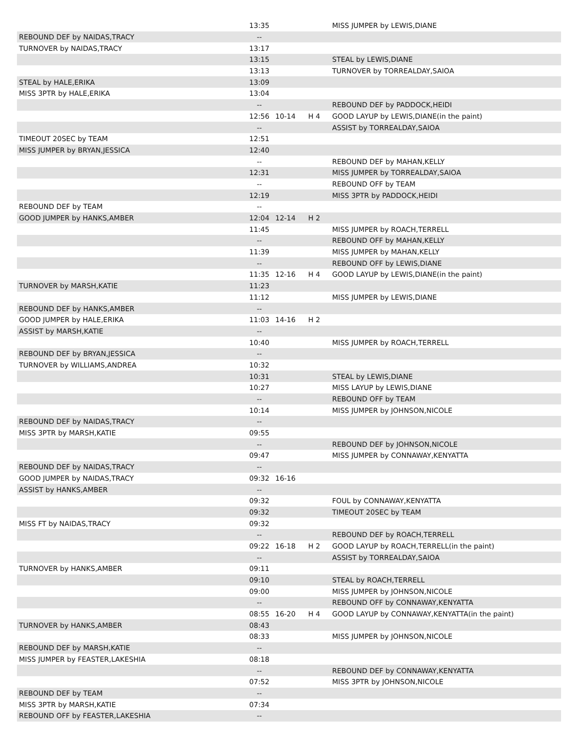| | 13:35 | | | MISS JUMPER by LEWIS,DIANE |
| REBOUND DEF by NAIDAS,TRACY | -- | | | |
| TURNOVER by NAIDAS,TRACY | 13:17 | | | |
| | 13:15 | | | STEAL by LEWIS,DIANE |
| | 13:13 | | | TURNOVER by TORREALDAY,SAIOA |
| STEAL by HALE,ERIKA | 13:09 | | | |
| MISS 3PTR by HALE,ERIKA | 13:04 | | | |
| | -- | | | REBOUND DEF by PADDOCK,HEIDI |
| | 12:56 | 10-14 | H 4 | GOOD LAYUP by LEWIS,DIANE(in the paint) |
| | -- | | | ASSIST by TORREALDAY,SAIOA |
| TIMEOUT 20SEC by TEAM | 12:51 | | | |
| MISS JUMPER by BRYAN,JESSICA | 12:40 | | | |
| | -- | | | REBOUND DEF by MAHAN,KELLY |
| | 12:31 | | | MISS JUMPER by TORREALDAY,SAIOA |
| | -- | | | REBOUND OFF by TEAM |
| | 12:19 | | | MISS 3PTR by PADDOCK,HEIDI |
| REBOUND DEF by TEAM | -- | | | |
| GOOD JUMPER by HANKS,AMBER | 12:04 | 12-14 | H 2 | |
| | 11:45 | | | MISS JUMPER by ROACH,TERRELL |
| | -- | | | REBOUND OFF by MAHAN,KELLY |
| | 11:39 | | | MISS JUMPER by MAHAN,KELLY |
| | -- | | | REBOUND OFF by LEWIS,DIANE |
| | 11:35 | 12-16 | H 4 | GOOD LAYUP by LEWIS,DIANE(in the paint) |
| TURNOVER by MARSH,KATIE | 11:23 | | | |
| | 11:12 | | | MISS JUMPER by LEWIS,DIANE |
| REBOUND DEF by HANKS,AMBER | -- | | | |
| GOOD JUMPER by HALE,ERIKA | 11:03 | 14-16 | H 2 | |
| ASSIST by MARSH,KATIE | -- | | | |
| | 10:40 | | | MISS JUMPER by ROACH,TERRELL |
| REBOUND DEF by BRYAN,JESSICA | -- | | | |
| TURNOVER by WILLIAMS,ANDREA | 10:32 | | | |
| | 10:31 | | | STEAL by LEWIS,DIANE |
| | 10:27 | | | MISS LAYUP by LEWIS,DIANE |
| | -- | | | REBOUND OFF by TEAM |
| | 10:14 | | | MISS JUMPER by JOHNSON,NICOLE |
| REBOUND DEF by NAIDAS,TRACY | -- | | | |
| MISS 3PTR by MARSH,KATIE | 09:55 | | | |
| | -- | | | REBOUND DEF by JOHNSON,NICOLE |
| | 09:47 | | | MISS JUMPER by CONNAWAY,KENYATTA |
| REBOUND DEF by NAIDAS,TRACY | -- | | | |
| GOOD JUMPER by NAIDAS,TRACY | 09:32 | 16-16 | | |
| ASSIST by HANKS,AMBER | -- | | | |
| | 09:32 | | | FOUL by CONNAWAY,KENYATTA |
| | 09:32 | | | TIMEOUT 20SEC by TEAM |
| MISS FT by NAIDAS,TRACY | 09:32 | | | |
| | -- | | | REBOUND DEF by ROACH,TERRELL |
| | 09:22 | 16-18 | H 2 | GOOD LAYUP by ROACH,TERRELL(in the paint) |
| | -- | | | ASSIST by TORREALDAY,SAIOA |
| TURNOVER by HANKS,AMBER | 09:11 | | | |
| | 09:10 | | | STEAL by ROACH,TERRELL |
| | 09:00 | | | MISS JUMPER by JOHNSON,NICOLE |
| | -- | | | REBOUND OFF by CONNAWAY,KENYATTA |
| | 08:55 | 16-20 | H 4 | GOOD LAYUP by CONNAWAY,KENYATTA(in the paint) |
| TURNOVER by HANKS,AMBER | 08:43 | | | |
| | 08:33 | | | MISS JUMPER by JOHNSON,NICOLE |
| REBOUND DEF by MARSH,KATIE | -- | | | |
| MISS JUMPER by FEASTER,LAKESHIA | 08:18 | | | |
| | -- | | | REBOUND DEF by CONNAWAY,KENYATTA |
| | 07:52 | | | MISS 3PTR by JOHNSON,NICOLE |
| REBOUND DEF by TEAM | -- | | | |
| MISS 3PTR by MARSH,KATIE | 07:34 | | | |
| REBOUND OFF by FEASTER,LAKESHIA | -- | | | |